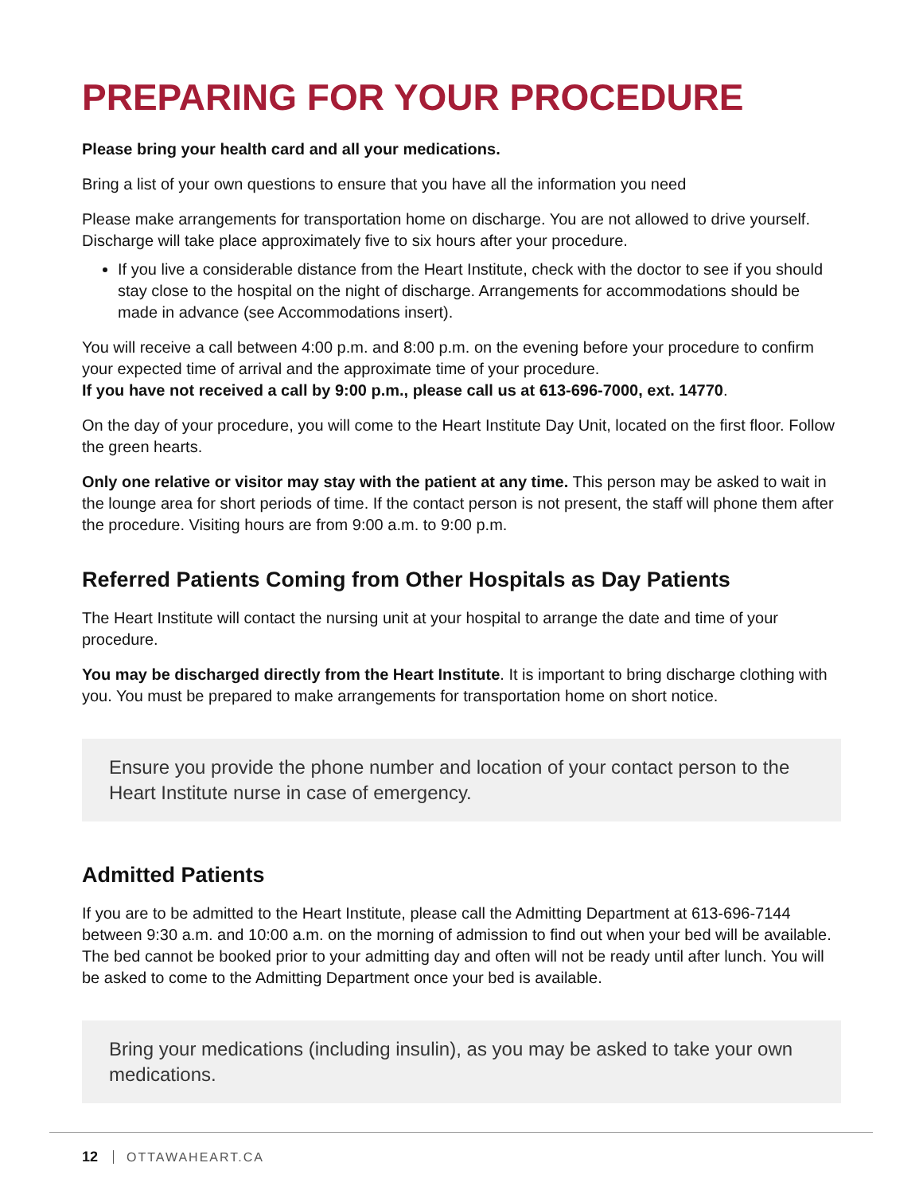PREPARING FOR YOUR PROCEDURE
Please bring your health card and all your medications.
Bring a list of your own questions to ensure that you have all the information you need
Please make arrangements for transportation home on discharge. You are not allowed to drive yourself. Discharge will take place approximately five to six hours after your procedure.
If you live a considerable distance from the Heart Institute, check with the doctor to see if you should stay close to the hospital on the night of discharge. Arrangements for accommodations should be made in advance (see Accommodations insert).
You will receive a call between 4:00 p.m. and 8:00 p.m. on the evening before your procedure to confirm your expected time of arrival and the approximate time of your procedure.
If you have not received a call by 9:00 p.m., please call us at 613-696-7000, ext. 14770.
On the day of your procedure, you will come to the Heart Institute Day Unit, located on the first floor. Follow the green hearts.
Only one relative or visitor may stay with the patient at any time. This person may be asked to wait in the lounge area for short periods of time. If the contact person is not present, the staff will phone them after the procedure. Visiting hours are from 9:00 a.m. to 9:00 p.m.
Referred Patients Coming from Other Hospitals as Day Patients
The Heart Institute will contact the nursing unit at your hospital to arrange the date and time of your procedure.
You may be discharged directly from the Heart Institute. It is important to bring discharge clothing with you. You must be prepared to make arrangements for transportation home on short notice.
Ensure you provide the phone number and location of your contact person to the Heart Institute nurse in case of emergency.
Admitted Patients
If you are to be admitted to the Heart Institute, please call the Admitting Department at 613-696-7144 between 9:30 a.m. and 10:00 a.m. on the morning of admission to find out when your bed will be available. The bed cannot be booked prior to your admitting day and often will not be ready until after lunch. You will be asked to come to the Admitting Department once your bed is available.
Bring your medications (including insulin), as you may be asked to take your own medications.
12 OTTAWAHEART.CA